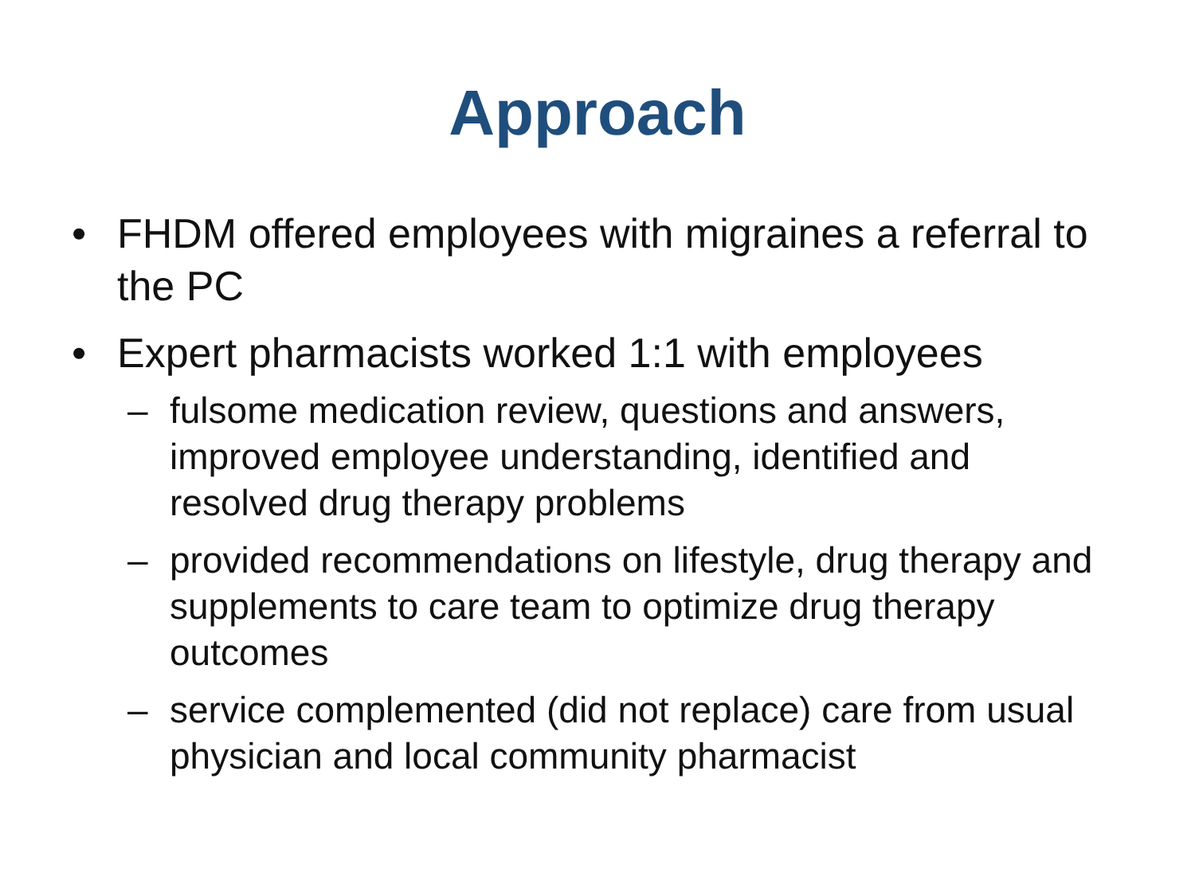Approach
• FHDM offered employees with migraines a referral to the PC
• Expert pharmacists worked 1:1 with employees
– fulsome medication review, questions and answers, improved employee understanding, identified and resolved drug therapy problems
– provided recommendations on lifestyle, drug therapy and supplements to care team to optimize drug therapy outcomes
– service complemented (did not replace) care from usual physician and local community pharmacist